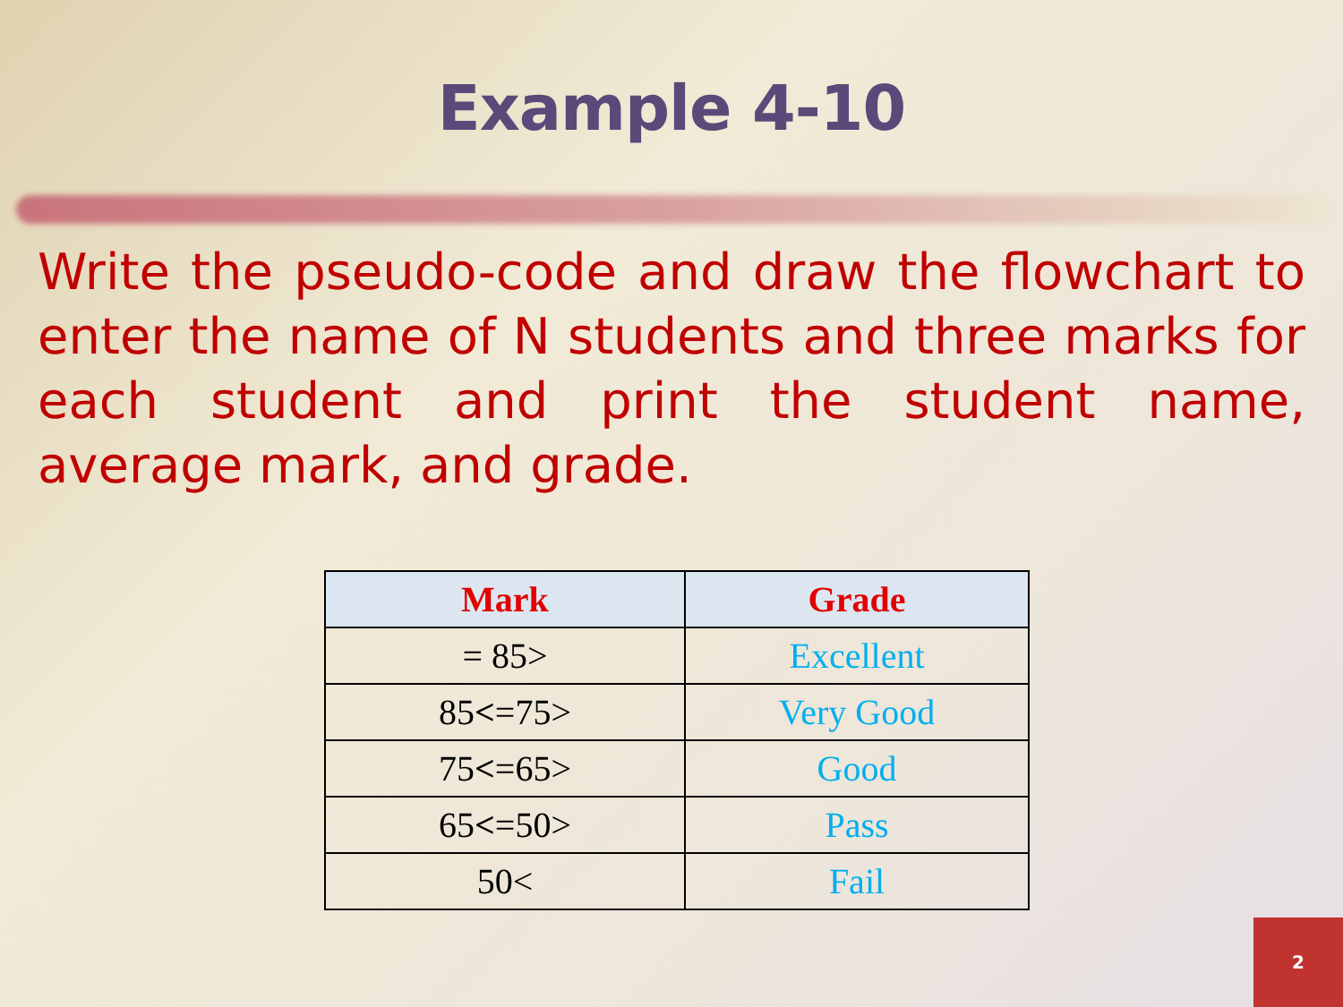Example 4-10
Write the pseudo-code and draw the flowchart to enter the name of N students and three marks for each student and print the student name, average mark, and grade.
| Mark | Grade |
| --- | --- |
| = 85> | Excellent |
| 85 < =75> | Very Good |
| 75 < =65> | Good |
| 65 < =50> | Pass |
| 50< | Fail |
2